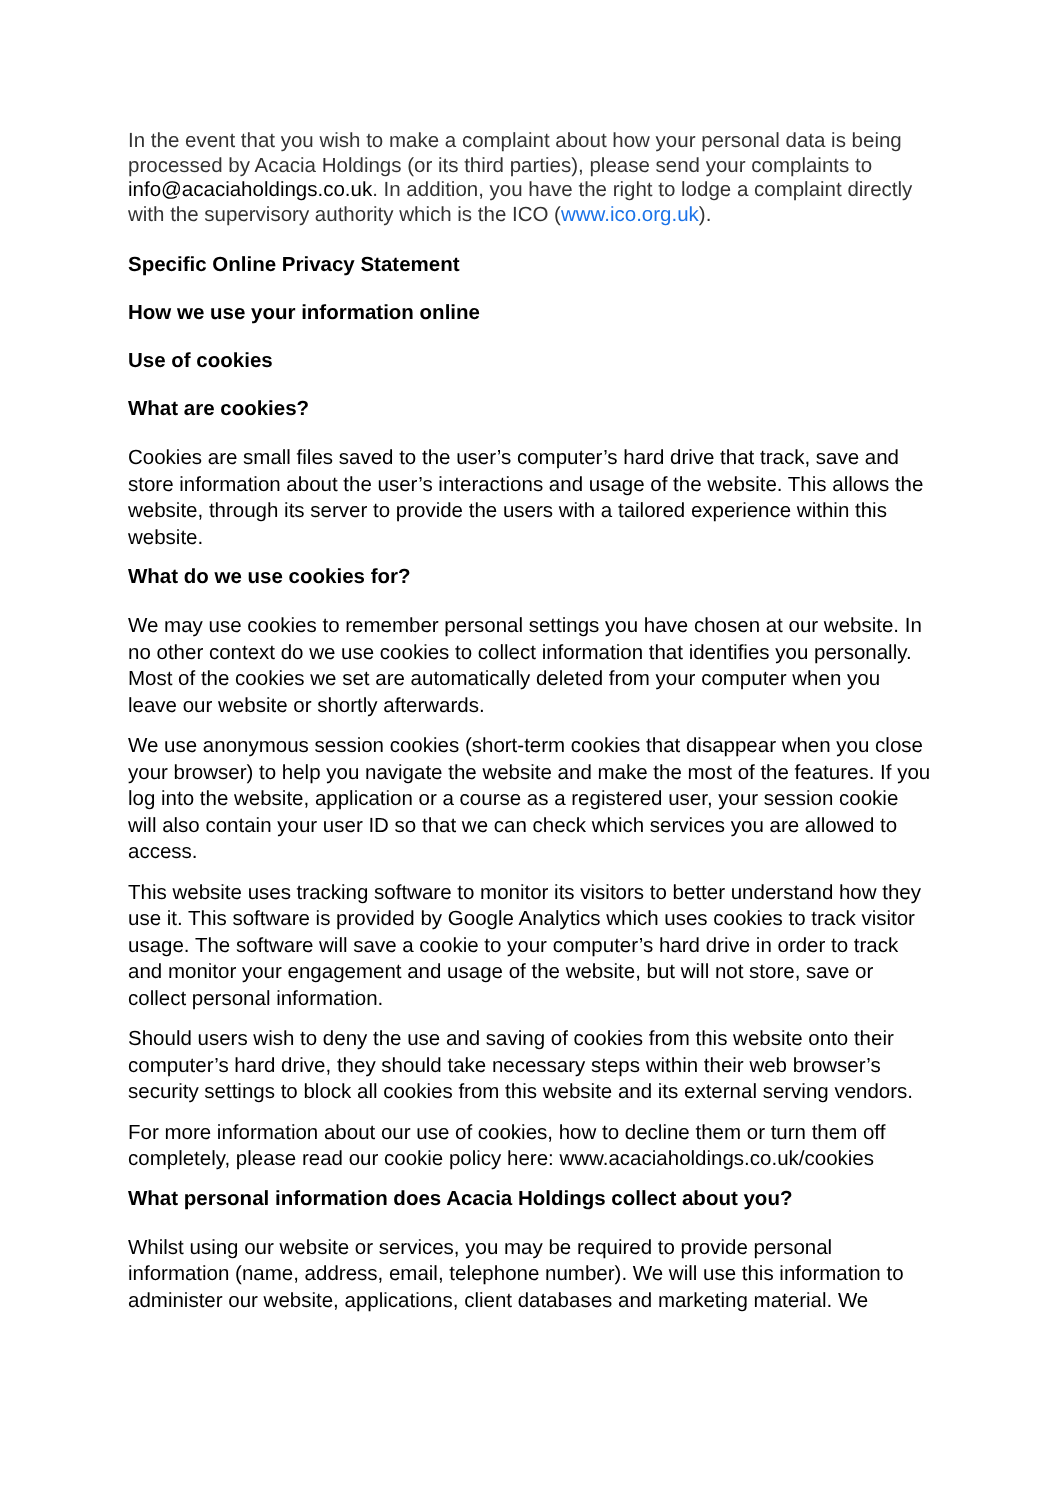In the event that you wish to make a complaint about how your personal data is being processed by Acacia Holdings (or its third parties), please send your complaints to info@acaciaholdings.co.uk. In addition, you have the right to lodge a complaint directly with the supervisory authority which is the ICO (www.ico.org.uk).
Specific Online Privacy Statement
How we use your information online
Use of cookies
What are cookies?
Cookies are small files saved to the user’s computer’s hard drive that track, save and store information about the user’s interactions and usage of the website. This allows the website, through its server to provide the users with a tailored experience within this website.
What do we use cookies for?
We may use cookies to remember personal settings you have chosen at our website. In no other context do we use cookies to collect information that identifies you personally. Most of the cookies we set are automatically deleted from your computer when you leave our website or shortly afterwards.
We use anonymous session cookies (short-term cookies that disappear when you close your browser) to help you navigate the website and make the most of the features. If you log into the website, application or a course as a registered user, your session cookie will also contain your user ID so that we can check which services you are allowed to access.
This website uses tracking software to monitor its visitors to better understand how they use it. This software is provided by Google Analytics which uses cookies to track visitor usage. The software will save a cookie to your computer’s hard drive in order to track and monitor your engagement and usage of the website, but will not store, save or collect personal information.
Should users wish to deny the use and saving of cookies from this website onto their computer’s hard drive, they should take necessary steps within their web browser’s security settings to block all cookies from this website and its external serving vendors.
For more information about our use of cookies, how to decline them or turn them off completely, please read our cookie policy here: www.acaciaholdings.co.uk/cookies
What personal information does Acacia Holdings collect about you?
Whilst using our website or services, you may be required to provide personal information (name, address, email, telephone number). We will use this information to administer our website, applications, client databases and marketing material. We